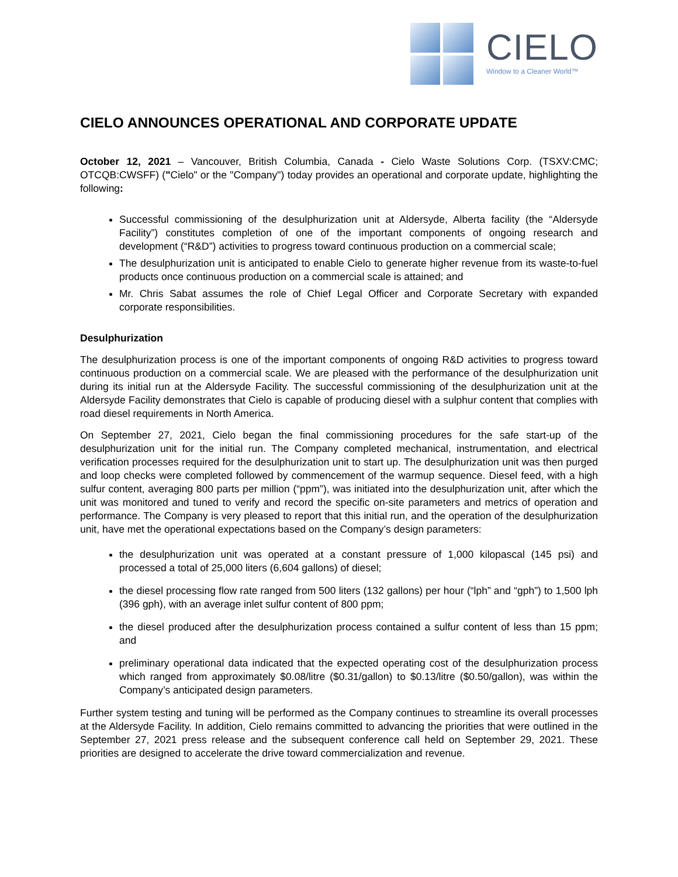CIELO
Window to a Cleaner World™
CIELO ANNOUNCES OPERATIONAL AND CORPORATE UPDATE
October 12, 2021 – Vancouver, British Columbia, Canada - Cielo Waste Solutions Corp. (TSXV:CMC; OTCQB:CWSFF) ("Cielo" or the "Company") today provides an operational and corporate update, highlighting the following:
Successful commissioning of the desulphurization unit at Aldersyde, Alberta facility (the “Aldersyde Facility”) constitutes completion of one of the important components of ongoing research and development (“R&D”) activities to progress toward continuous production on a commercial scale;
The desulphurization unit is anticipated to enable Cielo to generate higher revenue from its waste-to-fuel products once continuous production on a commercial scale is attained; and
Mr. Chris Sabat assumes the role of Chief Legal Officer and Corporate Secretary with expanded corporate responsibilities.
Desulphurization
The desulphurization process is one of the important components of ongoing R&D activities to progress toward continuous production on a commercial scale. We are pleased with the performance of the desulphurization unit during its initial run at the Aldersyde Facility. The successful commissioning of the desulphurization unit at the Aldersyde Facility demonstrates that Cielo is capable of producing diesel with a sulphur content that complies with road diesel requirements in North America.
On September 27, 2021, Cielo began the final commissioning procedures for the safe start-up of the desulphurization unit for the initial run. The Company completed mechanical, instrumentation, and electrical verification processes required for the desulphurization unit to start up. The desulphurization unit was then purged and loop checks were completed followed by commencement of the warmup sequence. Diesel feed, with a high sulfur content, averaging 800 parts per million (“ppm”), was initiated into the desulphurization unit, after which the unit was monitored and tuned to verify and record the specific on-site parameters and metrics of operation and performance. The Company is very pleased to report that this initial run, and the operation of the desulphurization unit, have met the operational expectations based on the Company’s design parameters:
the desulphurization unit was operated at a constant pressure of 1,000 kilopascal (145 psi) and processed a total of 25,000 liters (6,604 gallons) of diesel;
the diesel processing flow rate ranged from 500 liters (132 gallons) per hour (“lph” and “gph”) to 1,500 lph (396 gph), with an average inlet sulfur content of 800 ppm;
the diesel produced after the desulphurization process contained a sulfur content of less than 15 ppm; and
preliminary operational data indicated that the expected operating cost of the desulphurization process which ranged from approximately $0.08/litre ($0.31/gallon) to $0.13/litre ($0.50/gallon), was within the Company’s anticipated design parameters.
Further system testing and tuning will be performed as the Company continues to streamline its overall processes at the Aldersyde Facility. In addition, Cielo remains committed to advancing the priorities that were outlined in the September 27, 2021 press release and the subsequent conference call held on September 29, 2021. These priorities are designed to accelerate the drive toward commercialization and revenue.